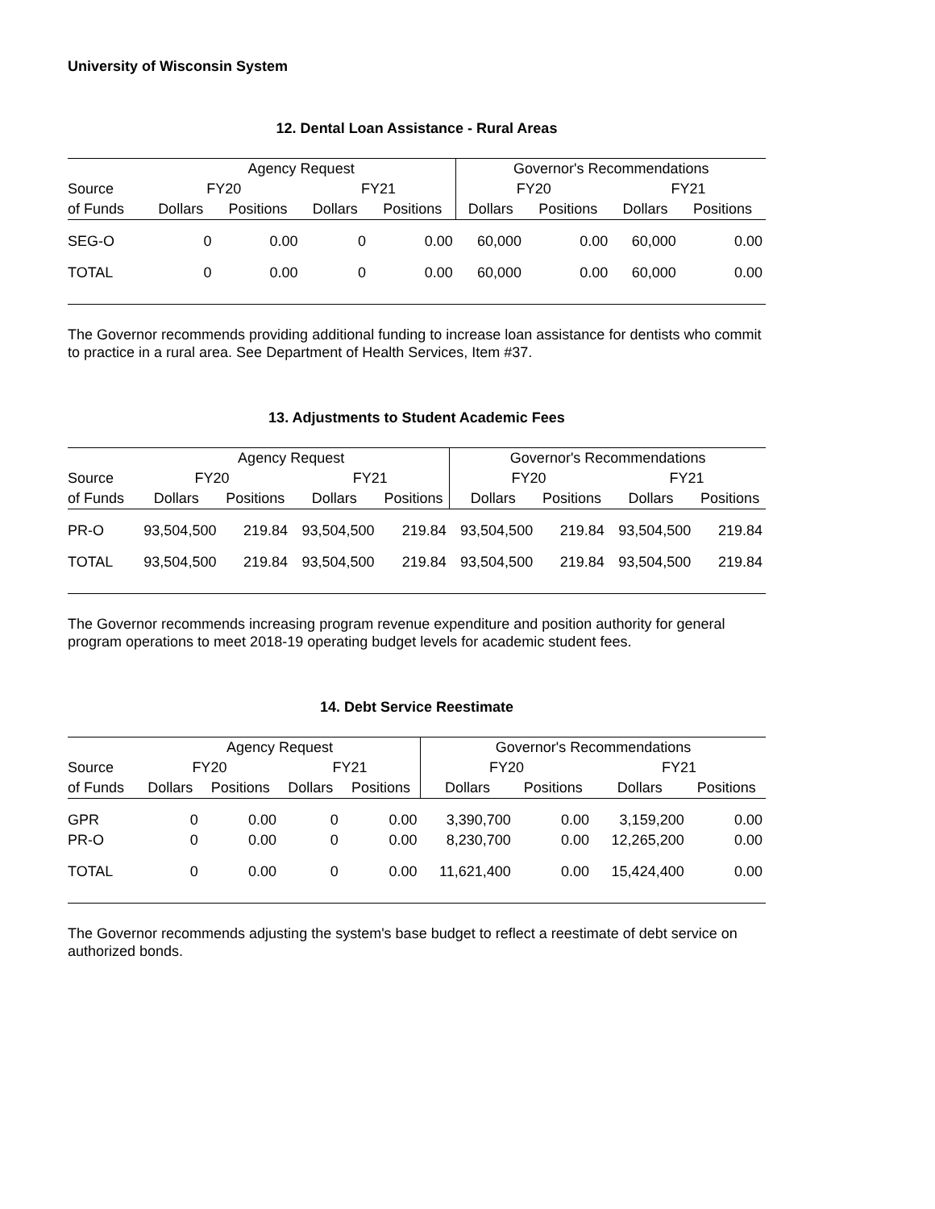University of Wisconsin System
12. Dental Loan Assistance - Rural Areas
| | Agency Request | | | | Governor's Recommendations | | | |
| Source | FY20 | | FY21 | | FY20 | | FY21 | |
| of Funds | Dollars | Positions | Dollars | Positions | Dollars | Positions | Dollars | Positions |
| SEG-O | 0 | 0.00 | 0 | 0.00 | 60,000 | 0.00 | 60,000 | 0.00 |
| TOTAL | 0 | 0.00 | 0 | 0.00 | 60,000 | 0.00 | 60,000 | 0.00 |
The Governor recommends providing additional funding to increase loan assistance for dentists who commit to practice in a rural area. See Department of Health Services, Item #37.
13. Adjustments to Student Academic Fees
| | Agency Request | | | | Governor's Recommendations | | | |
| Source | FY20 | | FY21 | | FY20 | | FY21 | |
| of Funds | Dollars | Positions | Dollars | Positions | Dollars | Positions | Dollars | Positions |
| PR-O | 93,504,500 | 219.84 | 93,504,500 | 219.84 | 93,504,500 | 219.84 | 93,504,500 | 219.84 |
| TOTAL | 93,504,500 | 219.84 | 93,504,500 | 219.84 | 93,504,500 | 219.84 | 93,504,500 | 219.84 |
The Governor recommends increasing program revenue expenditure and position authority for general program operations to meet 2018-19 operating budget levels for academic student fees.
14. Debt Service Reestimate
| | Agency Request | | | | Governor's Recommendations | | | |
| Source | FY20 | | FY21 | | FY20 | | FY21 | |
| of Funds | Dollars | Positions | Dollars | Positions | Dollars | Positions | Dollars | Positions |
| GPR | 0 | 0.00 | 0 | 0.00 | 3,390,700 | 0.00 | 3,159,200 | 0.00 |
| PR-O | 0 | 0.00 | 0 | 0.00 | 8,230,700 | 0.00 | 12,265,200 | 0.00 |
| TOTAL | 0 | 0.00 | 0 | 0.00 | 11,621,400 | 0.00 | 15,424,400 | 0.00 |
The Governor recommends adjusting the system's base budget to reflect a reestimate of debt service on authorized bonds.